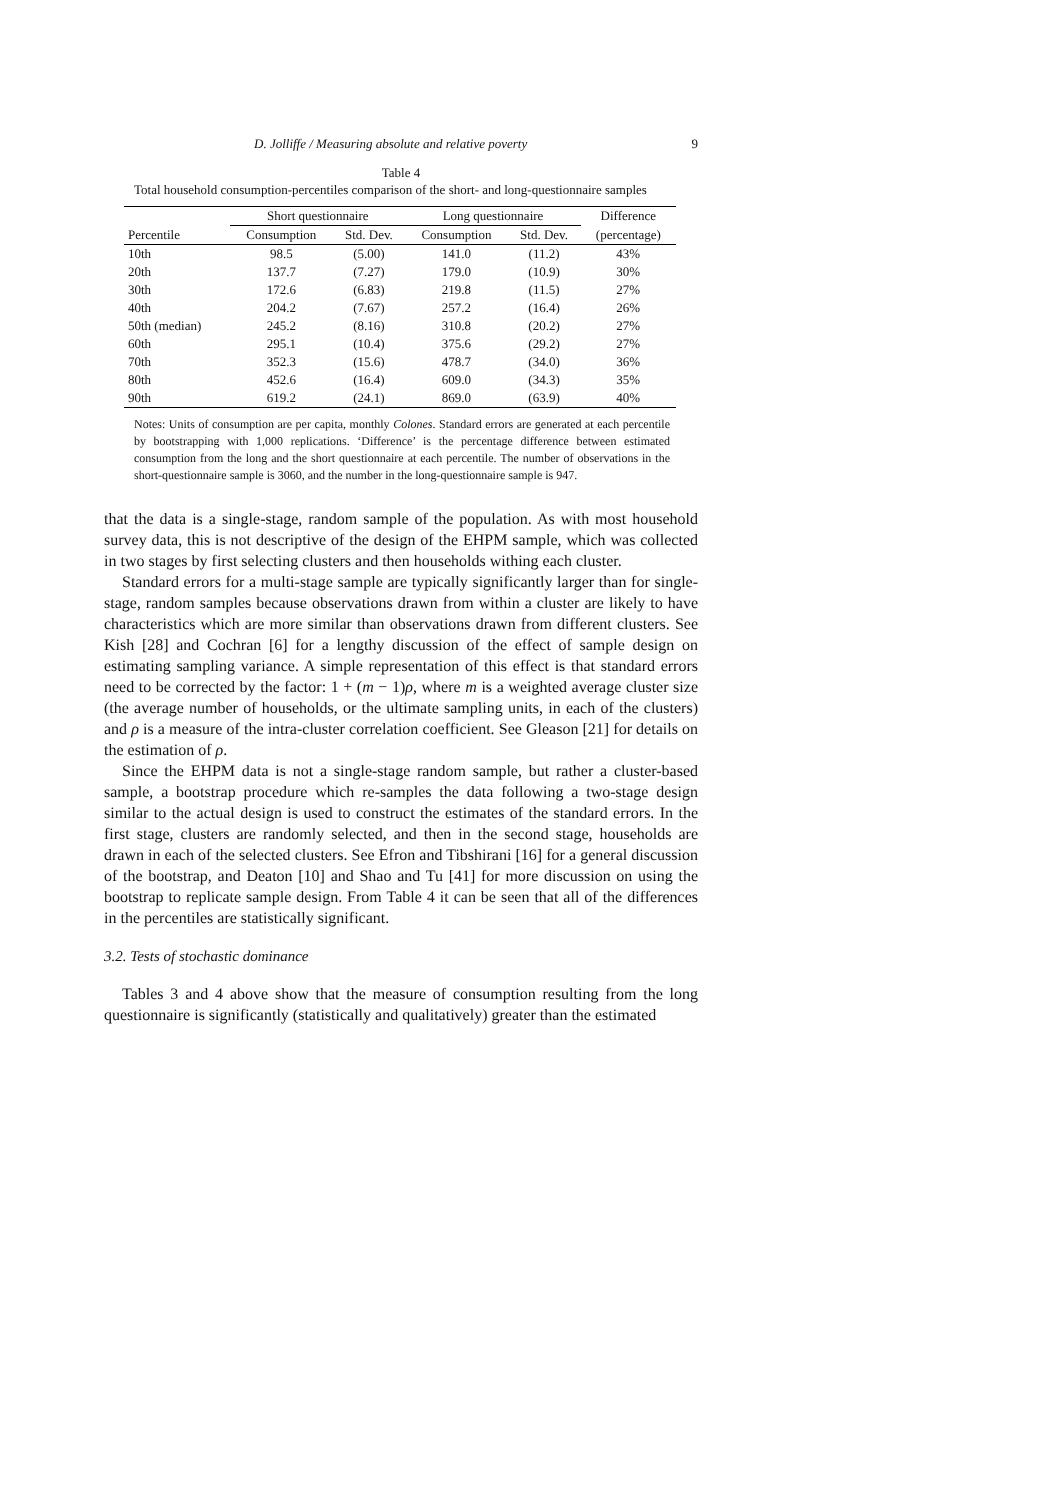D. Jolliffe / Measuring absolute and relative poverty 9
Table 4
Total household consumption-percentiles comparison of the short- and long-questionnaire samples
| | Short questionnaire | | Long questionnaire | | Difference |
| --- | --- | --- | --- | --- | --- |
| Percentile | Consumption | Std. Dev. | Consumption | Std. Dev. | (percentage) |
| 10th | 98.5 | (5.00) | 141.0 | (11.2) | 43% |
| 20th | 137.7 | (7.27) | 179.0 | (10.9) | 30% |
| 30th | 172.6 | (6.83) | 219.8 | (11.5) | 27% |
| 40th | 204.2 | (7.67) | 257.2 | (16.4) | 26% |
| 50th (median) | 245.2 | (8.16) | 310.8 | (20.2) | 27% |
| 60th | 295.1 | (10.4) | 375.6 | (29.2) | 27% |
| 70th | 352.3 | (15.6) | 478.7 | (34.0) | 36% |
| 80th | 452.6 | (16.4) | 609.0 | (34.3) | 35% |
| 90th | 619.2 | (24.1) | 869.0 | (63.9) | 40% |
Notes: Units of consumption are per capita, monthly Colones. Standard errors are generated at each percentile by bootstrapping with 1,000 replications. ‘Difference’ is the percentage difference between estimated consumption from the long and the short questionnaire at each percentile. The number of observations in the short-questionnaire sample is 3060, and the number in the long-questionnaire sample is 947.
that the data is a single-stage, random sample of the population. As with most household survey data, this is not descriptive of the design of the EHPM sample, which was collected in two stages by first selecting clusters and then households withing each cluster.
Standard errors for a multi-stage sample are typically significantly larger than for single-stage, random samples because observations drawn from within a cluster are likely to have characteristics which are more similar than observations drawn from different clusters. See Kish [28] and Cochran [6] for a lengthy discussion of the effect of sample design on estimating sampling variance. A simple representation of this effect is that standard errors need to be corrected by the factor: 1 + (m − 1)ρ, where m is a weighted average cluster size (the average number of households, or the ultimate sampling units, in each of the clusters) and ρ is a measure of the intra-cluster correlation coefficient. See Gleason [21] for details on the estimation of ρ.
Since the EHPM data is not a single-stage random sample, but rather a cluster-based sample, a bootstrap procedure which re-samples the data following a two-stage design similar to the actual design is used to construct the estimates of the standard errors. In the first stage, clusters are randomly selected, and then in the second stage, households are drawn in each of the selected clusters. See Efron and Tibshirani [16] for a general discussion of the bootstrap, and Deaton [10] and Shao and Tu [41] for more discussion on using the bootstrap to replicate sample design. From Table 4 it can be seen that all of the differences in the percentiles are statistically significant.
3.2. Tests of stochastic dominance
Tables 3 and 4 above show that the measure of consumption resulting from the long questionnaire is significantly (statistically and qualitatively) greater than the estimated